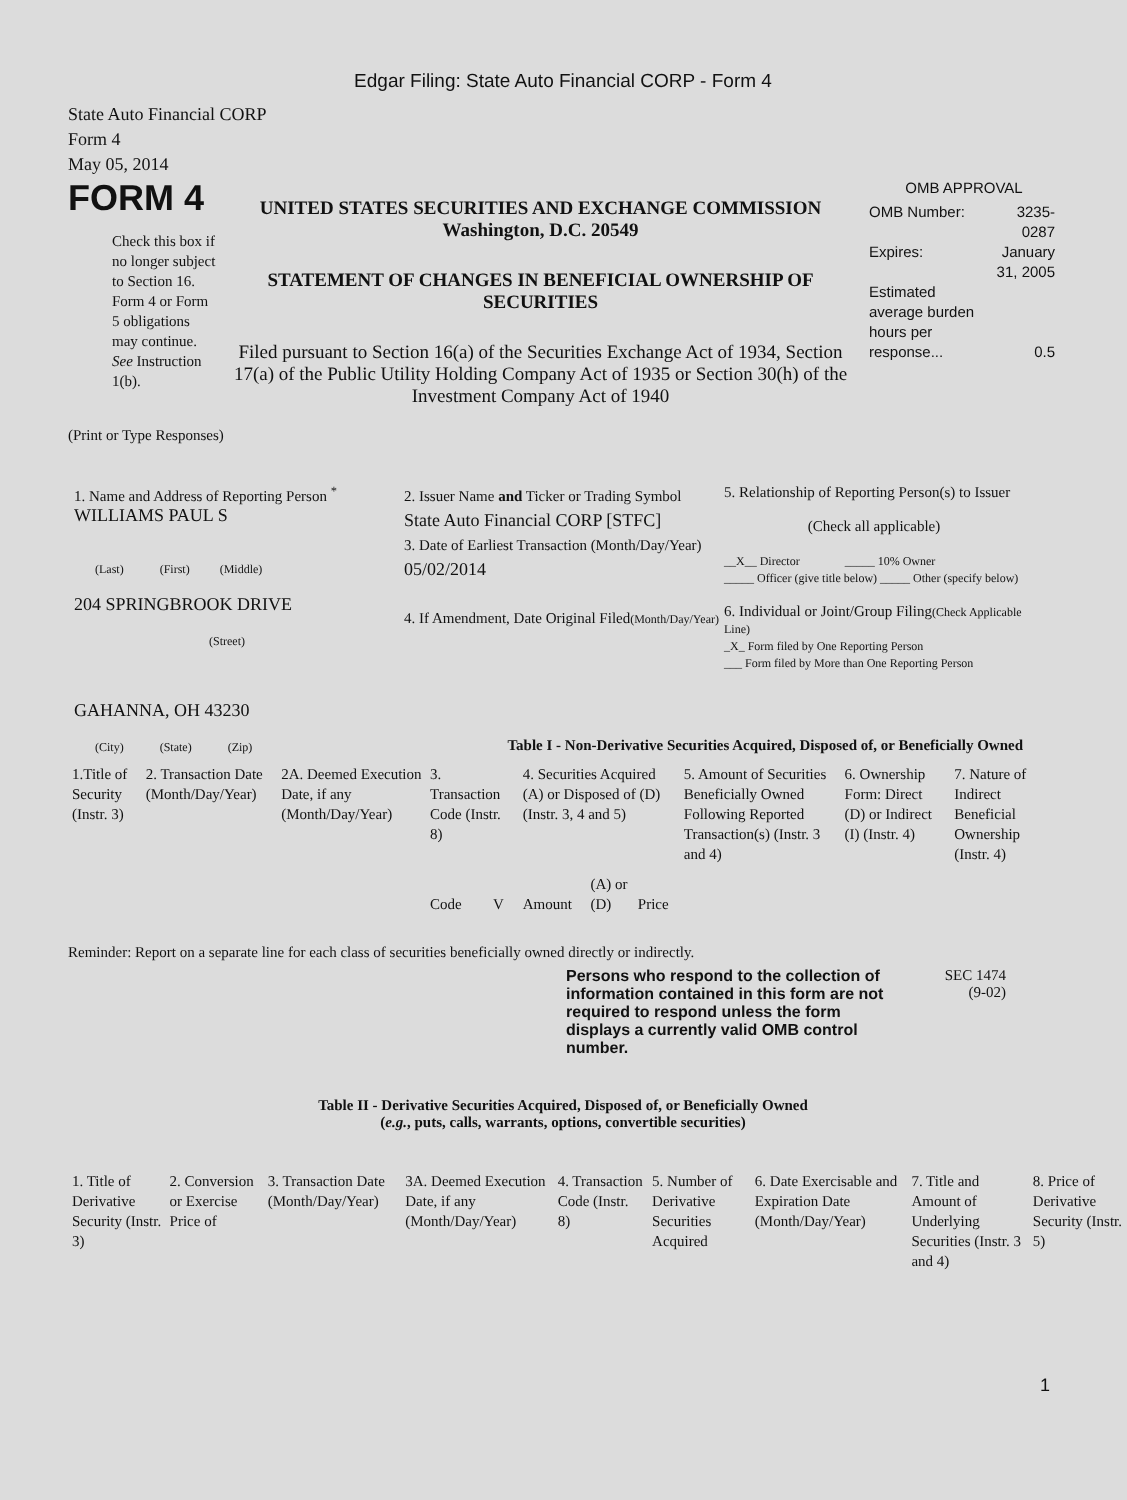Edgar Filing: State Auto Financial CORP - Form 4
State Auto Financial CORP
Form 4
May 05, 2014
FORM 4
Check this box if no longer subject to Section 16. Form 4 or Form 5 obligations may continue. See Instruction 1(b).
UNITED STATES SECURITIES AND EXCHANGE COMMISSION
Washington, D.C. 20549
STATEMENT OF CHANGES IN BENEFICIAL OWNERSHIP OF SECURITIES
Filed pursuant to Section 16(a) of the Securities Exchange Act of 1934, Section 17(a) of the Public Utility Holding Company Act of 1935 or Section 30(h) of the Investment Company Act of 1940
OMB APPROVAL
| OMB Number: | 3235-0287 |
| Expires: | January 31, 2005 |
| Estimated average burden hours per response... | 0.5 |
(Print or Type Responses)
1. Name and Address of Reporting Person <sup>*</sup>
WILLIAMS PAUL S
(Last) (First) (Middle)
204 SPRINGBROOK DRIVE
(Street)
GAHANNA, OH 43230
(City) (State) (Zip)
2. Issuer Name and Ticker or Trading Symbol
State Auto Financial CORP [STFC]
3. Date of Earliest Transaction (Month/Day/Year)
05/02/2014
4. If Amendment, Date Original Filed(Month/Day/Year)
5. Relationship of Reporting Person(s) to Issuer
(Check all applicable)
__X__ Director _____ 10% Owner
_____ Officer (give title below) _____ Other (specify below)
6. Individual or Joint/Group Filing(Check Applicable Line)
_X_ Form filed by One Reporting Person
___ Form filed by More than One Reporting Person
Table I - Non-Derivative Securities Acquired, Disposed of, or Beneficially Owned
| 1.Title of Security (Instr. 3) | 2. Transaction Date (Month/Day/Year) | 2A. Deemed Execution Date, if any (Month/Day/Year) | 3. Transaction Code (Instr. 8) | | 4. Securities Acquired (A) or Disposed of (D) (Instr. 3, 4 and 5) | | | 5. Amount of Securities Beneficially Owned Following Reported Transaction(s) (Instr. 3 and 4) | 6. Ownership Form: Direct (D) or Indirect (I) (Instr. 4) | 7. Nature of Indirect Beneficial Ownership (Instr. 4) |
| | | | Code | V | Amount | (A) or (D) | Price | | | |
Reminder: Report on a separate line for each class of securities beneficially owned directly or indirectly.
Persons who respond to the collection of information contained in this form are not required to respond unless the form displays a currently valid OMB control number.
SEC 1474
(9-02)
Table II - Derivative Securities Acquired, Disposed of, or Beneficially Owned
(e.g., puts, calls, warrants, options, convertible securities)
| 1. Title of Derivative Security (Instr. 3) | 2. Conversion or Exercise Price of | 3. Transaction Date (Month/Day/Year) | 3A. Deemed Execution Date, if any (Month/Day/Year) | 4. Transaction Code (Instr. 8) | 5. Number of Derivative Securities Acquired | 6. Date Exercisable and Expiration Date (Month/Day/Year) | 7. Title and Amount of Underlying Securities (Instr. 3 and 4) | 8. Price of Derivative Security (Instr. 5) |
1